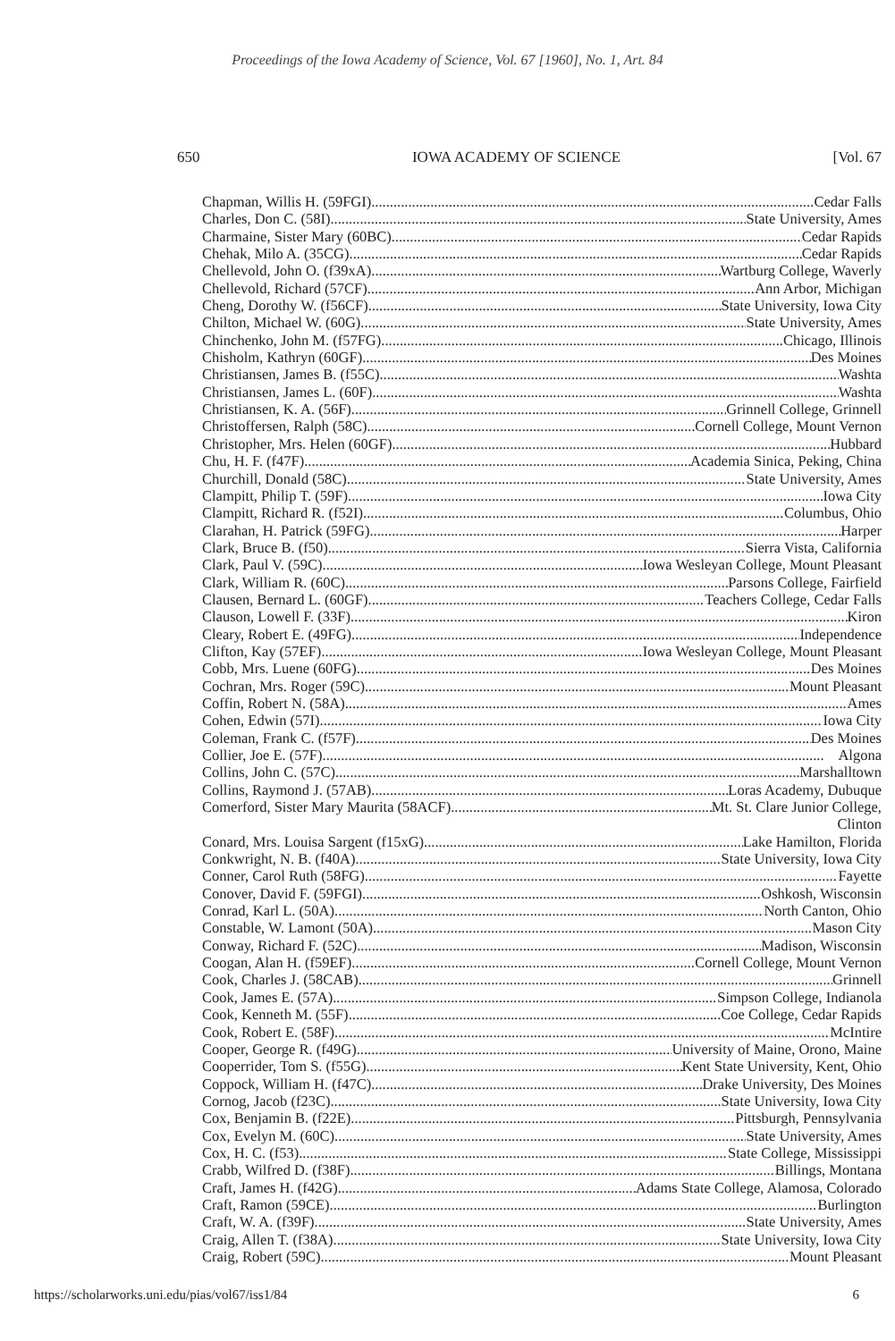Proceedings of the Iowa Academy of Science, Vol. 67 [1960], No. 1, Art. 84
650 IOWA ACADEMY OF SCIENCE [Vol. 67
Chapman, Willis H. (59FGI) Cedar Falls
Charles, Don C. (58I) State University, Ames
Charmaine, Sister Mary (60BC) Cedar Rapids
Chehak, Milo A. (35CG) Cedar Rapids
Chellevold, John O. (f39xA) Wartburg College, Waverly
Chellevold, Richard (57CF) Ann Arbor, Michigan
Cheng, Dorothy W. (f56CF) State University, Iowa City
Chilton, Michael W. (60G) State University, Ames
Chinchenko, John M. (f57FG) Chicago, Illinois
Chisholm, Kathryn (60GF) Des Moines
Christiansen, James B. (f55C) Washta
Christiansen, James L. (60F) Washta
Christiansen, K. A. (56F) Grinnell College, Grinnell
Christoffersen, Ralph (58C) Cornell College, Mount Vernon
Christopher, Mrs. Helen (60GF) Hubbard
Chu, H. F. (f47F) Academia Sinica, Peking, China
Churchill, Donald (58C) State University, Ames
Clampitt, Philip T. (59F) Iowa City
Clampitt, Richard R. (f52I) Columbus, Ohio
Clarahan, H. Patrick (59FG) Harper
Clark, Bruce B. (f50) Sierra Vista, California
Clark, Paul V. (59C) Iowa Wesleyan College, Mount Pleasant
Clark, William R. (60C) Parsons College, Fairfield
Clausen, Bernard L. (60GF) Teachers College, Cedar Falls
Clauson, Lowell F. (33F) Kiron
Cleary, Robert E. (49FG) Independence
Clifton, Kay (57EF) Iowa Wesleyan College, Mount Pleasant
Cobb, Mrs. Luene (60FG) Des Moines
Cochran, Mrs. Roger (59C) Mount Pleasant
Coffin, Robert N. (58A) Ames
Cohen, Edwin (57I) Iowa City
Coleman, Frank C. (f57F) Des Moines
Collier, Joe E. (57F) Algona
Collins, John C. (57C) Marshalltown
Collins, Raymond J. (57AB) Loras Academy, Dubuque
Comerford, Sister Mary Maurita (58ACF) Mt. St. Clare Junior College,
Clinton
Conard, Mrs. Louisa Sargent (f15xG) Lake Hamilton, Florida
Conkwright, N. B. (f40A) State University, Iowa City
Conner, Carol Ruth (58FG) Fayette
Conover, David F. (59FGI) Oshkosh, Wisconsin
Conrad, Karl L. (50A) North Canton, Ohio
Constable, W. Lamont (50A) Mason City
Conway, Richard F. (52C) Madison, Wisconsin
Coogan, Alan H. (f59EF) Cornell College, Mount Vernon
Cook, Charles J. (58CAB) Grinnell
Cook, James E. (57A) Simpson College, Indianola
Cook, Kenneth M. (55F) Coe College, Cedar Rapids
Cook, Robert E. (58F) McIntire
Cooper, George R. (f49G) University of Maine, Orono, Maine
Cooperrider, Tom S. (f55G) Kent State University, Kent, Ohio
Coppock, William H. (f47C) Drake University, Des Moines
Cornog, Jacob (f23C) State University, Iowa City
Cox, Benjamin B. (f22E) Pittsburgh, Pennsylvania
Cox, Evelyn M. (60C) State University, Ames
Cox, H. C. (f53) State College, Mississippi
Crabb, Wilfred D. (f38F) Billings, Montana
Craft, James H. (f42G) Adams State College, Alamosa, Colorado
Craft, Ramon (59CE) Burlington
Craft, W. A. (f39F) State University, Ames
Craig, Allen T. (f38A) State University, Iowa City
Craig, Robert (59C) Mount Pleasant
https://scholarworks.uni.edu/pias/vol67/iss1/84 6